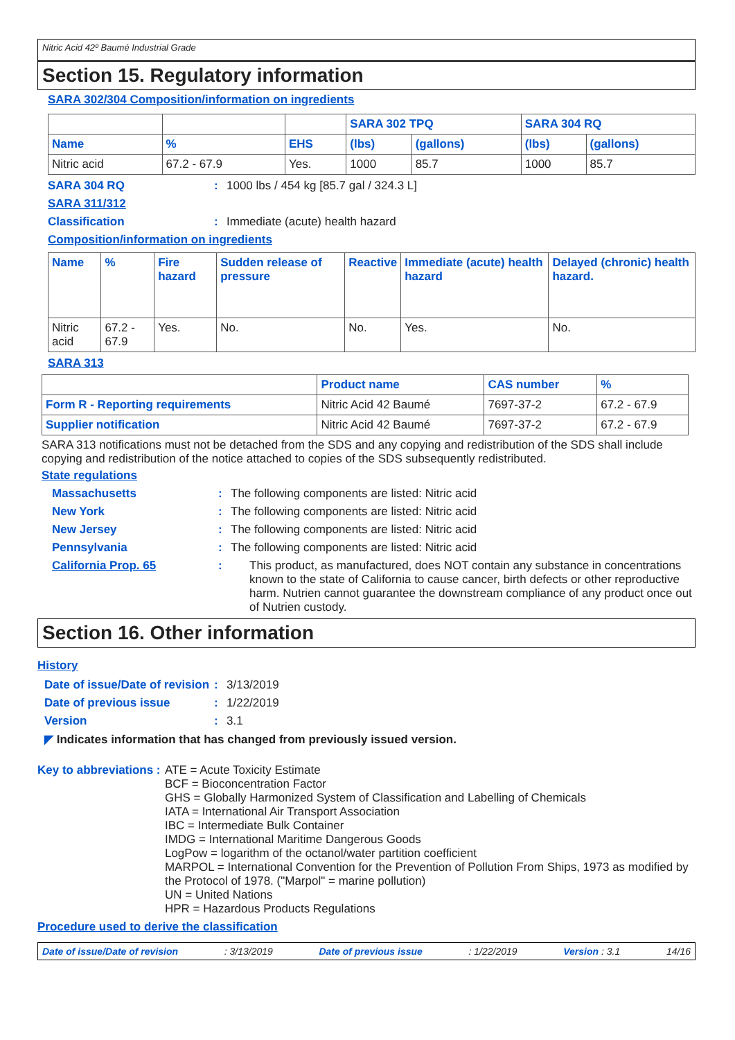Nitric Acid 42º Baumé Industrial Grade
Section 15. Regulatory information
SARA 302/304 Composition/information on ingredients
| | | | SARA 302 TPQ | | SARA 304 RQ | |
| --- | --- | --- | --- | --- | --- | --- |
| Name | % | EHS | (lbs) | (gallons) | (lbs) | (gallons) |
| Nitric acid | 67.2 - 67.9 | Yes. | 1000 | 85.7 | 1000 | 85.7 |
SARA 304 RQ: 1000 lbs / 454 kg [85.7 gal / 324.3 L]
SARA 311/312
Classification: Immediate (acute) health hazard
Composition/information on ingredients
| Name | % | Fire hazard | Sudden release of pressure | Reactive | Immediate (acute) health hazard | Delayed (chronic) health hazard. |
| --- | --- | --- | --- | --- | --- | --- |
| Nitric acid | 67.2 - 67.9 | Yes. | No. | No. | Yes. | No. |
SARA 313
| | Product name | CAS number | % |
| --- | --- | --- | --- |
| Form R - Reporting requirements | Nitric Acid 42 Baumé | 7697-37-2 | 67.2 - 67.9 |
| Supplier notification | Nitric Acid 42 Baumé | 7697-37-2 | 67.2 - 67.9 |
SARA 313 notifications must not be detached from the SDS and any copying and redistribution of the SDS shall include copying and redistribution of the notice attached to copies of the SDS subsequently redistributed.
State regulations
Massachusetts: The following components are listed: Nitric acid
New York: The following components are listed: Nitric acid
New Jersey: The following components are listed: Nitric acid
Pennsylvania: The following components are listed: Nitric acid
California Prop. 65: This product, as manufactured, does NOT contain any substance in concentrations known to the state of California to cause cancer, birth defects or other reproductive harm. Nutrien cannot guarantee the downstream compliance of any product once out of Nutrien custody.
Section 16. Other information
History
Date of issue/Date of revision: 3/13/2019
Date of previous issue: 1/22/2019
Version: 3.1
◤ Indicates information that has changed from previously issued version.
Key to abbreviations: ATE = Acute Toxicity Estimate
BCF = Bioconcentration Factor
GHS = Globally Harmonized System of Classification and Labelling of Chemicals
IATA = International Air Transport Association
IBC = Intermediate Bulk Container
IMDG = International Maritime Dangerous Goods
LogPow = logarithm of the octanol/water partition coefficient
MARPOL = International Convention for the Prevention of Pollution From Ships, 1973 as modified by the Protocol of 1978. ("Marpol" = marine pollution)
UN = United Nations
HPR = Hazardous Products Regulations
Procedure used to derive the classification
Date of issue/Date of revision: 3/13/2019 Date of previous issue: 1/22/2019 Version : 3.1 14/16